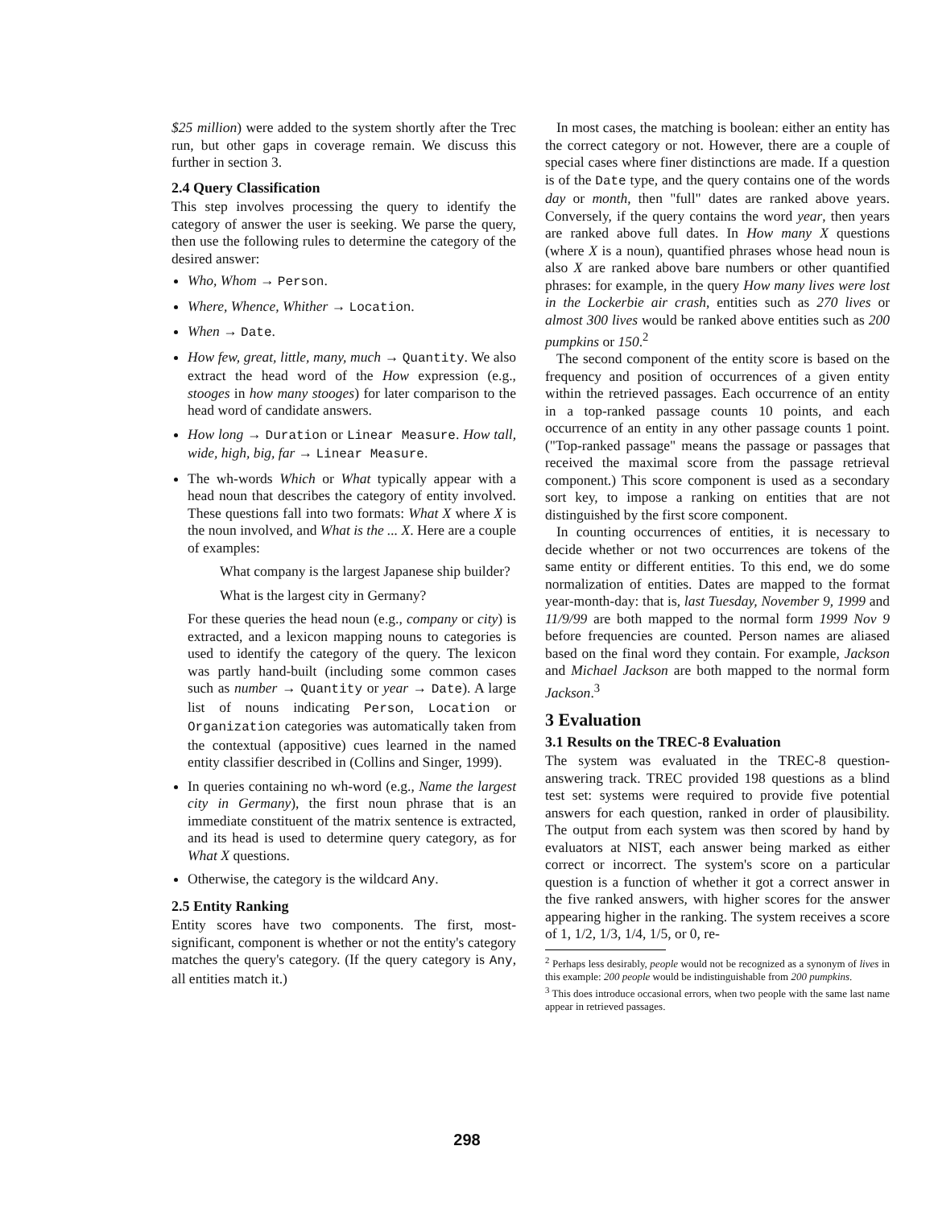$25 million) were added to the system shortly after the Trec run, but other gaps in coverage remain. We discuss this further in section 3.
2.4 Query Classification
This step involves processing the query to identify the category of answer the user is seeking. We parse the query, then use the following rules to determine the category of the desired answer:
Who, Whom → Person.
Where, Whence, Whither → Location.
When → Date.
How few, great, little, many, much → Quantity. We also extract the head word of the How expression (e.g., stooges in how many stooges) for later comparison to the head word of candidate answers.
How long → Duration or Linear Measure. How tall, wide, high, big, far → Linear Measure.
The wh-words Which or What typically appear with a head noun that describes the category of entity involved. These questions fall into two formats: What X where X is the noun involved, and What is the ... X. Here are a couple of examples:
What company is the largest Japanese ship builder?
What is the largest city in Germany?
For these queries the head noun (e.g., company or city) is extracted, and a lexicon mapping nouns to categories is used to identify the category of the query. The lexicon was partly hand-built (including some common cases such as number → Quantity or year → Date). A large list of nouns indicating Person, Location or Organization categories was automatically taken from the contextual (appositive) cues learned in the named entity classifier described in (Collins and Singer, 1999).
In queries containing no wh-word (e.g., Name the largest city in Germany), the first noun phrase that is an immediate constituent of the matrix sentence is extracted, and its head is used to determine query category, as for What X questions.
Otherwise, the category is the wildcard Any.
2.5 Entity Ranking
Entity scores have two components. The first, most-significant, component is whether or not the entity's category matches the query's category. (If the query category is Any, all entities match it.)
In most cases, the matching is boolean: either an entity has the correct category or not. However, there are a couple of special cases where finer distinctions are made. If a question is of the Date type, and the query contains one of the words day or month, then "full" dates are ranked above years. Conversely, if the query contains the word year, then years are ranked above full dates. In How many X questions (where X is a noun), quantified phrases whose head noun is also X are ranked above bare numbers or other quantified phrases: for example, in the query How many lives were lost in the Lockerbie air crash, entities such as 270 lives or almost 300 lives would be ranked above entities such as 200 pumpkins or 150.<sup>2</sup>
The second component of the entity score is based on the frequency and position of occurrences of a given entity within the retrieved passages. Each occurrence of an entity in a top-ranked passage counts 10 points, and each occurrence of an entity in any other passage counts 1 point. ("Top-ranked passage" means the passage or passages that received the maximal score from the passage retrieval component.) This score component is used as a secondary sort key, to impose a ranking on entities that are not distinguished by the first score component.
In counting occurrences of entities, it is necessary to decide whether or not two occurrences are tokens of the same entity or different entities. To this end, we do some normalization of entities. Dates are mapped to the format year-month-day: that is, last Tuesday, November 9, 1999 and 11/9/99 are both mapped to the normal form 1999 Nov 9 before frequencies are counted. Person names are aliased based on the final word they contain. For example, Jackson and Michael Jackson are both mapped to the normal form Jackson.<sup>3</sup>
3 Evaluation
3.1 Results on the TREC-8 Evaluation
The system was evaluated in the TREC-8 question-answering track. TREC provided 198 questions as a blind test set: systems were required to provide five potential answers for each question, ranked in order of plausibility. The output from each system was then scored by hand by evaluators at NIST, each answer being marked as either correct or incorrect. The system's score on a particular question is a function of whether it got a correct answer in the five ranked answers, with higher scores for the answer appearing higher in the ranking. The system receives a score of 1, 1/2, 1/3, 1/4, 1/5, or 0, re-
<sup>2</sup> Perhaps less desirably, people would not be recognized as a synonym of lives in this example: 200 people would be indistinguishable from 200 pumpkins.
<sup>3</sup> This does introduce occasional errors, when two people with the same last name appear in retrieved passages.
298